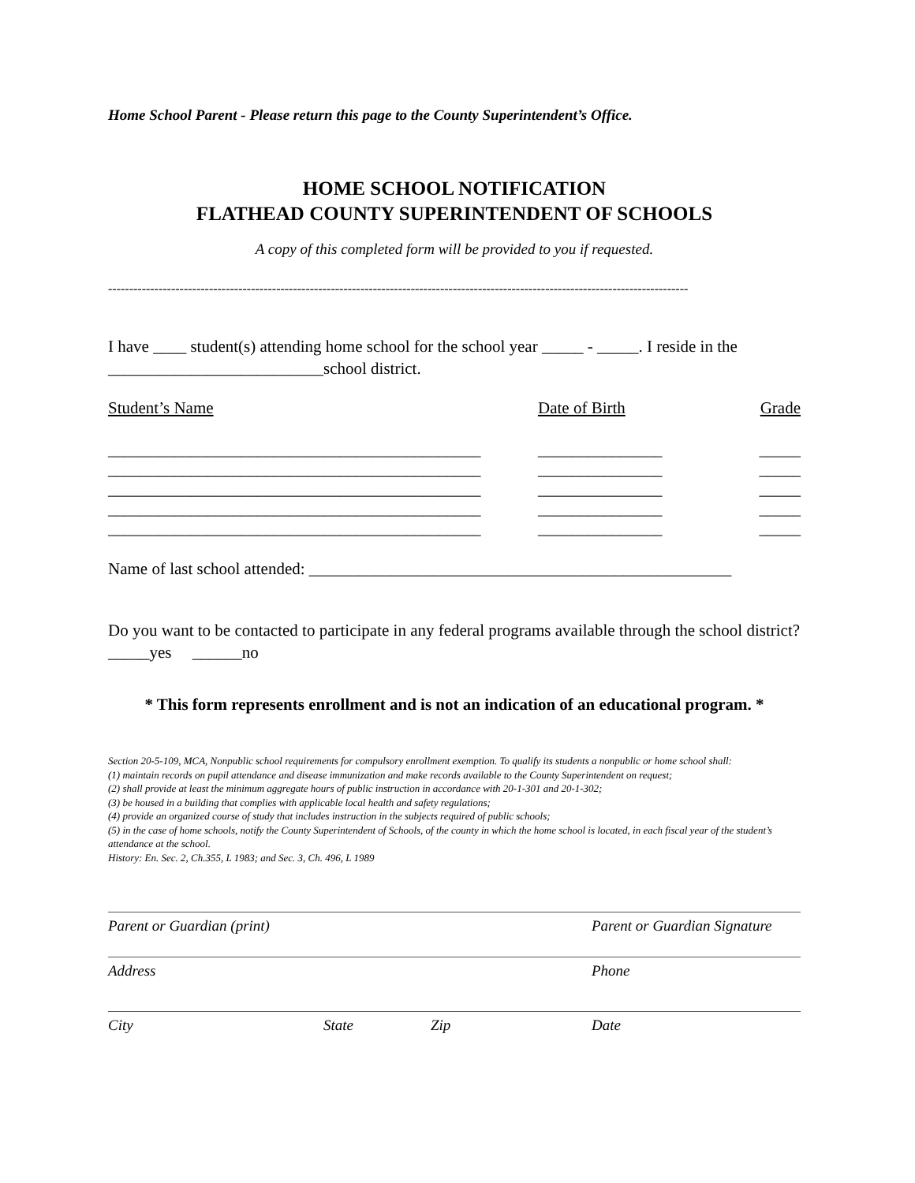Home School Parent - Please return this page to the County Superintendent’s Office.
HOME SCHOOL NOTIFICATION
FLATHEAD COUNTY SUPERINTENDENT OF SCHOOLS
A copy of this completed form will be provided to you if requested.
------------------------------------------------------------------------------------------------------------------------------------------
I have ____ student(s) attending home school for the school year _____ - _____. I reside in the __________________________school district.
Student’s Name Date of Birth Grade
_____________________________________________ _______________ _____
_____________________________________________ _______________ _____
_____________________________________________ _______________ _____
_____________________________________________ _______________ _____
_____________________________________________ _______________ _____
Name of last school attended: ___________________________________________________
Do you want to be contacted to participate in any federal programs available through the school district? _____yes ______no
* This form represents enrollment and is not an indication of an educational program. *
Section 20-5-109, MCA, Nonpublic school requirements for compulsory enrollment exemption. To qualify its students a nonpublic or home school shall:
(1) maintain records on pupil attendance and disease immunization and make records available to the County Superintendent on request;
(2) shall provide at least the minimum aggregate hours of public instruction in accordance with 20-1-301 and 20-1-302;
(3) be housed in a building that complies with applicable local health and safety regulations;
(4) provide an organized course of study that includes instruction in the subjects required of public schools;
(5) in the case of home schools, notify the County Superintendent of Schools, of the county in which the home school is located, in each fiscal year of the student’s attendance at the school.
History: En. Sec. 2, Ch.355, L 1983; and Sec. 3, Ch. 496, L 1989
Parent or Guardian (print) Parent or Guardian Signature
Address Phone
City State Zip Date